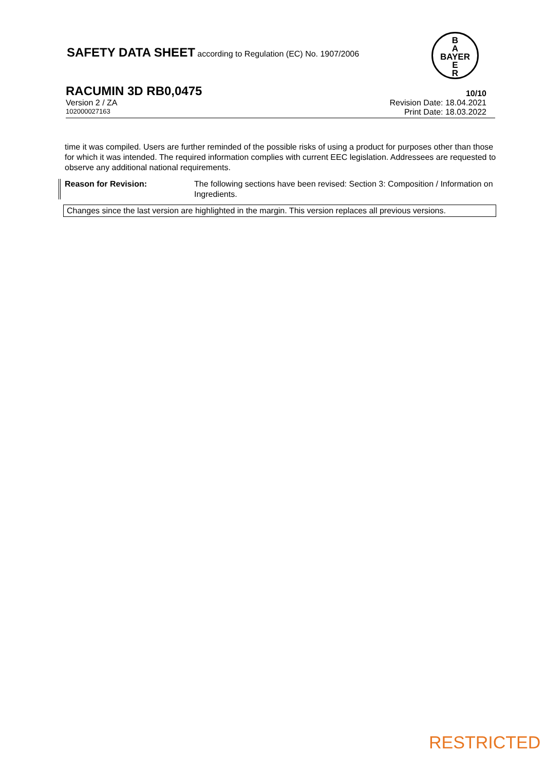SAFETY DATA SHEET according to Regulation (EC) No. 1907/2006
B
A
BAYER
E
R
RACUMIN 3D RB0,0475 10/10
Version 2 / ZA Revision Date: 18.04.2021
102000027163 Print Date: 18.03.2022
time it was compiled. Users are further reminded of the possible risks of using a product for purposes other than those for which it was intended. The required information complies with current EEC legislation. Addressees are requested to observe any additional national requirements.
Reason for Revision: The following sections have been revised: Section 3: Composition / Information on Ingredients.
Changes since the last version are highlighted in the margin. This version replaces all previous versions.
RESTRICTED